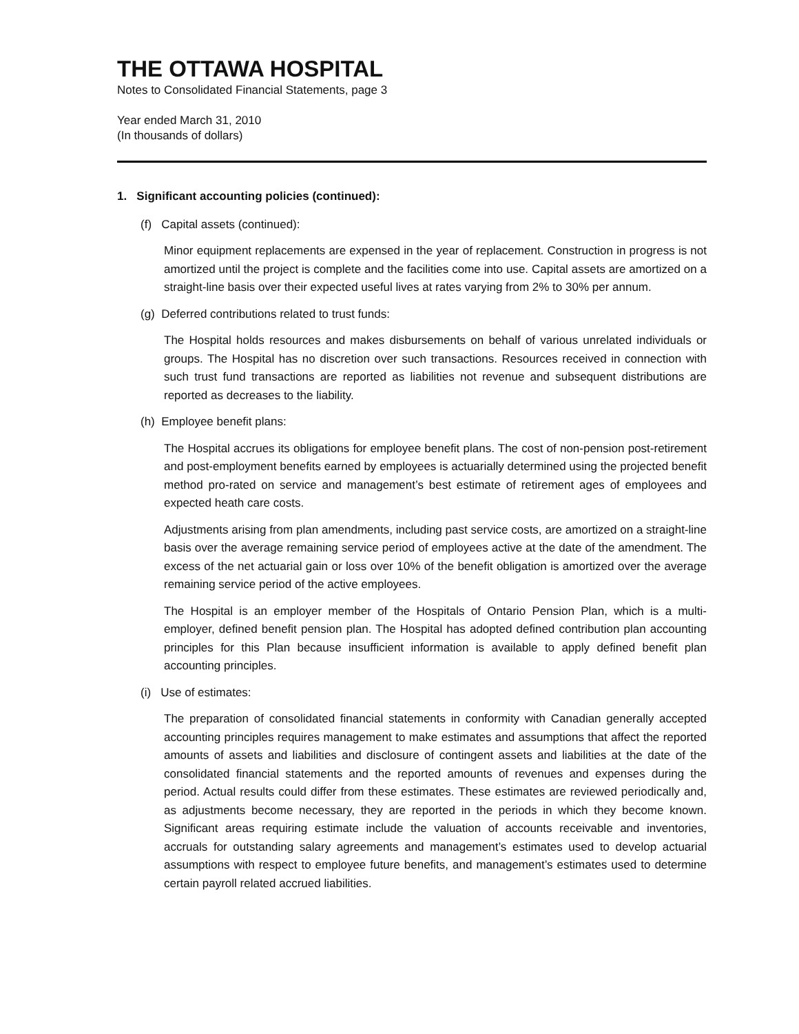THE OTTAWA HOSPITAL
Notes to Consolidated Financial Statements, page 3
Year ended March 31, 2010
(In thousands of dollars)
1. Significant accounting policies (continued):
(f) Capital assets (continued):
Minor equipment replacements are expensed in the year of replacement. Construction in progress is not amortized until the project is complete and the facilities come into use. Capital assets are amortized on a straight-line basis over their expected useful lives at rates varying from 2% to 30% per annum.
(g) Deferred contributions related to trust funds:
The Hospital holds resources and makes disbursements on behalf of various unrelated individuals or groups. The Hospital has no discretion over such transactions. Resources received in connection with such trust fund transactions are reported as liabilities not revenue and subsequent distributions are reported as decreases to the liability.
(h) Employee benefit plans:
The Hospital accrues its obligations for employee benefit plans. The cost of non-pension post-retirement and post-employment benefits earned by employees is actuarially determined using the projected benefit method pro-rated on service and management’s best estimate of retirement ages of employees and expected heath care costs.
Adjustments arising from plan amendments, including past service costs, are amortized on a straight-line basis over the average remaining service period of employees active at the date of the amendment. The excess of the net actuarial gain or loss over 10% of the benefit obligation is amortized over the average remaining service period of the active employees.
The Hospital is an employer member of the Hospitals of Ontario Pension Plan, which is a multi-employer, defined benefit pension plan. The Hospital has adopted defined contribution plan accounting principles for this Plan because insufficient information is available to apply defined benefit plan accounting principles.
(i) Use of estimates:
The preparation of consolidated financial statements in conformity with Canadian generally accepted accounting principles requires management to make estimates and assumptions that affect the reported amounts of assets and liabilities and disclosure of contingent assets and liabilities at the date of the consolidated financial statements and the reported amounts of revenues and expenses during the period. Actual results could differ from these estimates. These estimates are reviewed periodically and, as adjustments become necessary, they are reported in the periods in which they become known. Significant areas requiring estimate include the valuation of accounts receivable and inventories, accruals for outstanding salary agreements and management’s estimates used to develop actuarial assumptions with respect to employee future benefits, and management’s estimates used to determine certain payroll related accrued liabilities.